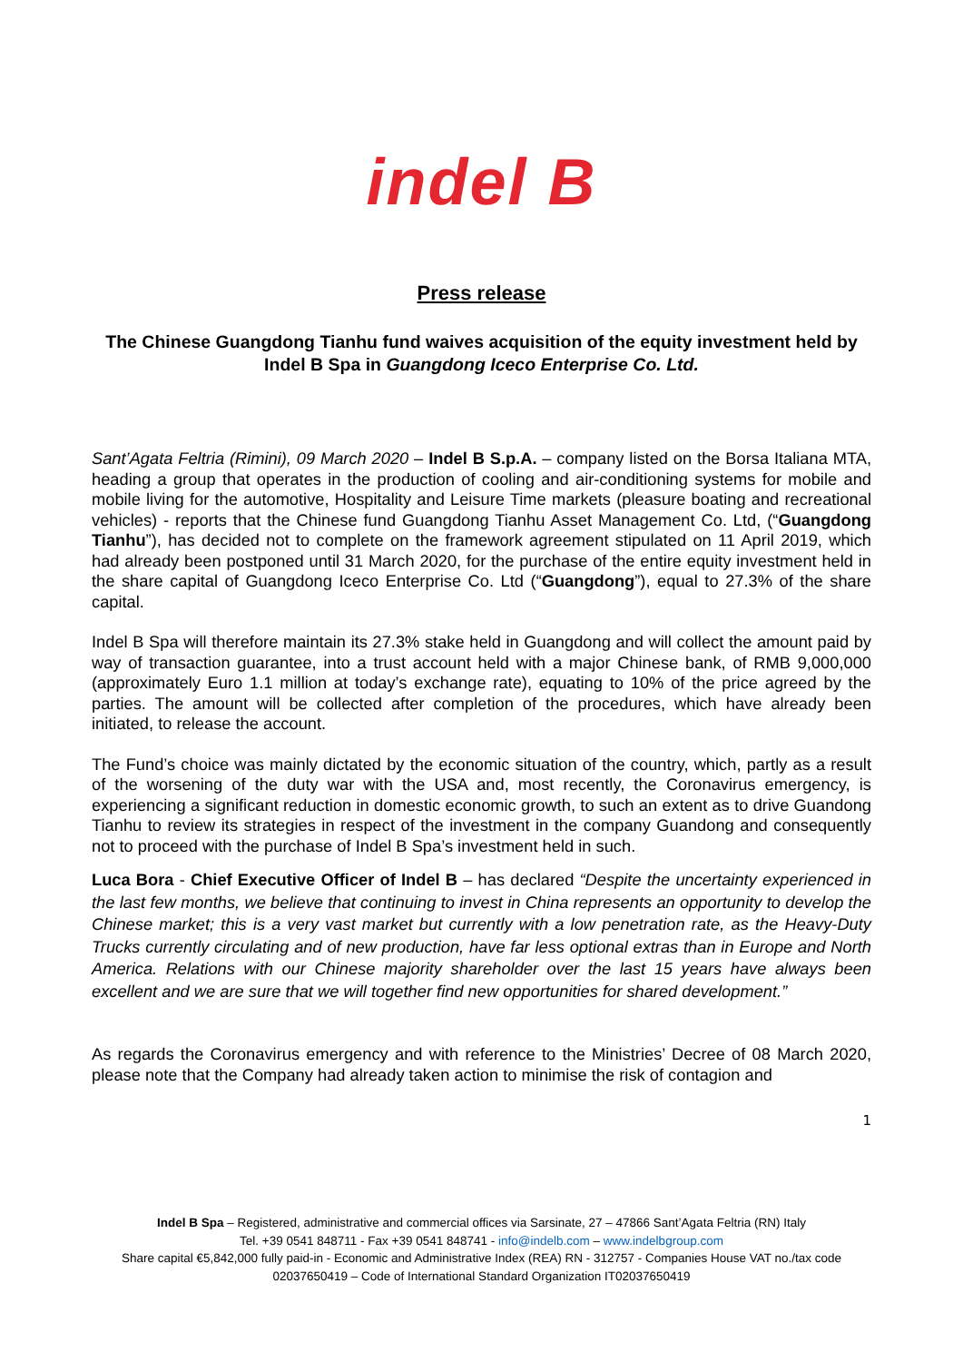indel B
Press release
The Chinese Guangdong Tianhu fund waives acquisition of the equity investment held by Indel B Spa in Guangdong Iceco Enterprise Co. Ltd.
Sant’Agata Feltria (Rimini), 09 March 2020 – Indel B S.p.A. – company listed on the Borsa Italiana MTA, heading a group that operates in the production of cooling and air-conditioning systems for mobile and mobile living for the automotive, Hospitality and Leisure Time markets (pleasure boating and recreational vehicles) - reports that the Chinese fund Guangdong Tianhu Asset Management Co. Ltd, (“Guangdong Tianhu”), has decided not to complete on the framework agreement stipulated on 11 April 2019, which had already been postponed until 31 March 2020, for the purchase of the entire equity investment held in the share capital of Guangdong Iceco Enterprise Co. Ltd (“Guangdong”), equal to 27.3% of the share capital.
Indel B Spa will therefore maintain its 27.3% stake held in Guangdong and will collect the amount paid by way of transaction guarantee, into a trust account held with a major Chinese bank, of RMB 9,000,000 (approximately Euro 1.1 million at today’s exchange rate), equating to 10% of the price agreed by the parties. The amount will be collected after completion of the procedures, which have already been initiated, to release the account.
The Fund’s choice was mainly dictated by the economic situation of the country, which, partly as a result of the worsening of the duty war with the USA and, most recently, the Coronavirus emergency, is experiencing a significant reduction in domestic economic growth, to such an extent as to drive Guandong Tianhu to review its strategies in respect of the investment in the company Guandong and consequently not to proceed with the purchase of Indel B Spa’s investment held in such.
Luca Bora - Chief Executive Officer of Indel B – has declared “Despite the uncertainty experienced in the last few months, we believe that continuing to invest in China represents an opportunity to develop the Chinese market; this is a very vast market but currently with a low penetration rate, as the Heavy-Duty Trucks currently circulating and of new production, have far less optional extras than in Europe and North America. Relations with our Chinese majority shareholder over the last 15 years have always been excellent and we are sure that we will together find new opportunities for shared development.”
As regards the Coronavirus emergency and with reference to the Ministries’ Decree of 08 March 2020, please note that the Company had already taken action to minimise the risk of contagion and
1
Indel B Spa – Registered, administrative and commercial offices via Sarsinate, 27 – 47866 Sant’Agata Feltria (RN) Italy
Tel. +39 0541 848711 - Fax +39 0541 848741 - info@indelb.com – www.indelbgroup.com
Share capital €5,842,000 fully paid-in - Economic and Administrative Index (REA) RN - 312757 - Companies House VAT no./tax code
02037650419 – Code of International Standard Organization IT02037650419